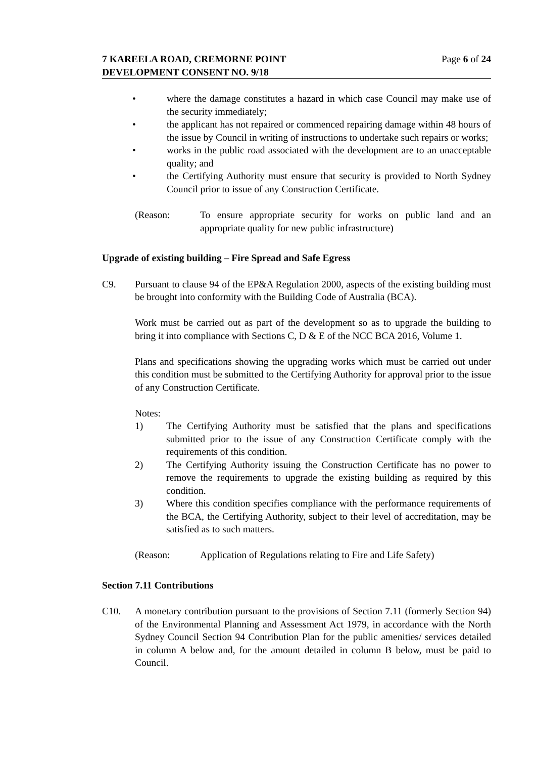7 KAREELA ROAD, CREMORNE POINT
DEVELOPMENT CONSENT NO. 9/18
Page 6 of 24
• where the damage constitutes a hazard in which case Council may make use of the security immediately;
• the applicant has not repaired or commenced repairing damage within 48 hours of the issue by Council in writing of instructions to undertake such repairs or works;
• works in the public road associated with the development are to an unacceptable quality; and
• the Certifying Authority must ensure that security is provided to North Sydney Council prior to issue of any Construction Certificate.
(Reason: To ensure appropriate security for works on public land and an appropriate quality for new public infrastructure)
Upgrade of existing building – Fire Spread and Safe Egress
C9. Pursuant to clause 94 of the EP&A Regulation 2000, aspects of the existing building must be brought into conformity with the Building Code of Australia (BCA).
Work must be carried out as part of the development so as to upgrade the building to bring it into compliance with Sections C, D & E of the NCC BCA 2016, Volume 1.
Plans and specifications showing the upgrading works which must be carried out under this condition must be submitted to the Certifying Authority for approval prior to the issue of any Construction Certificate.
Notes:
1) The Certifying Authority must be satisfied that the plans and specifications submitted prior to the issue of any Construction Certificate comply with the requirements of this condition.
2) The Certifying Authority issuing the Construction Certificate has no power to remove the requirements to upgrade the existing building as required by this condition.
3) Where this condition specifies compliance with the performance requirements of the BCA, the Certifying Authority, subject to their level of accreditation, may be satisfied as to such matters.
(Reason: Application of Regulations relating to Fire and Life Safety)
Section 7.11 Contributions
C10. A monetary contribution pursuant to the provisions of Section 7.11 (formerly Section 94) of the Environmental Planning and Assessment Act 1979, in accordance with the North Sydney Council Section 94 Contribution Plan for the public amenities/ services detailed in column A below and, for the amount detailed in column B below, must be paid to Council.